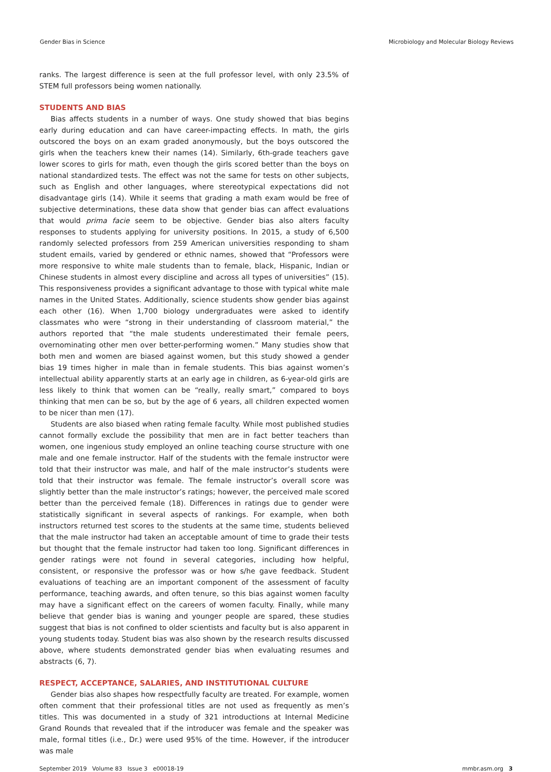Gender Bias in Science Microbiology and Molecular Biology Reviews
ranks. The largest difference is seen at the full professor level, with only 23.5% of STEM full professors being women nationally.
STUDENTS AND BIAS
Bias affects students in a number of ways. One study showed that bias begins early during education and can have career-impacting effects. In math, the girls outscored the boys on an exam graded anonymously, but the boys outscored the girls when the teachers knew their names (14). Similarly, 6th-grade teachers gave lower scores to girls for math, even though the girls scored better than the boys on national standardized tests. The effect was not the same for tests on other subjects, such as English and other languages, where stereotypical expectations did not disadvantage girls (14). While it seems that grading a math exam would be free of subjective determinations, these data show that gender bias can affect evaluations that would prima facie seem to be objective. Gender bias also alters faculty responses to students applying for university positions. In 2015, a study of 6,500 randomly selected professors from 259 American universities responding to sham student emails, varied by gendered or ethnic names, showed that “Professors were more responsive to white male students than to female, black, Hispanic, Indian or Chinese students in almost every discipline and across all types of universities” (15). This responsiveness provides a significant advantage to those with typical white male names in the United States. Additionally, science students show gender bias against each other (16). When 1,700 biology undergraduates were asked to identify classmates who were “strong in their understanding of classroom material,” the authors reported that “the male students underestimated their female peers, overnominating other men over better-performing women.” Many studies show that both men and women are biased against women, but this study showed a gender bias 19 times higher in male than in female students. This bias against women’s intellectual ability apparently starts at an early age in children, as 6-year-old girls are less likely to think that women can be “really, really smart,” compared to boys thinking that men can be so, but by the age of 6 years, all children expected women to be nicer than men (17).
Students are also biased when rating female faculty. While most published studies cannot formally exclude the possibility that men are in fact better teachers than women, one ingenious study employed an online teaching course structure with one male and one female instructor. Half of the students with the female instructor were told that their instructor was male, and half of the male instructor’s students were told that their instructor was female. The female instructor’s overall score was slightly better than the male instructor’s ratings; however, the perceived male scored better than the perceived female (18). Differences in ratings due to gender were statistically significant in several aspects of rankings. For example, when both instructors returned test scores to the students at the same time, students believed that the male instructor had taken an acceptable amount of time to grade their tests but thought that the female instructor had taken too long. Significant differences in gender ratings were not found in several categories, including how helpful, consistent, or responsive the professor was or how s/he gave feedback. Student evaluations of teaching are an important component of the assessment of faculty performance, teaching awards, and often tenure, so this bias against women faculty may have a significant effect on the careers of women faculty. Finally, while many believe that gender bias is waning and younger people are spared, these studies suggest that bias is not confined to older scientists and faculty but is also apparent in young students today. Student bias was also shown by the research results discussed above, where students demonstrated gender bias when evaluating resumes and abstracts (6, 7).
RESPECT, ACCEPTANCE, SALARIES, AND INSTITUTIONAL CULTURE
Gender bias also shapes how respectfully faculty are treated. For example, women often comment that their professional titles are not used as frequently as men’s titles. This was documented in a study of 321 introductions at Internal Medicine Grand Rounds that revealed that if the introducer was female and the speaker was male, formal titles (i.e., Dr.) were used 95% of the time. However, if the introducer was male
September 2019 Volume 83 Issue 3 e00018-19 mmbr.asm.org 3